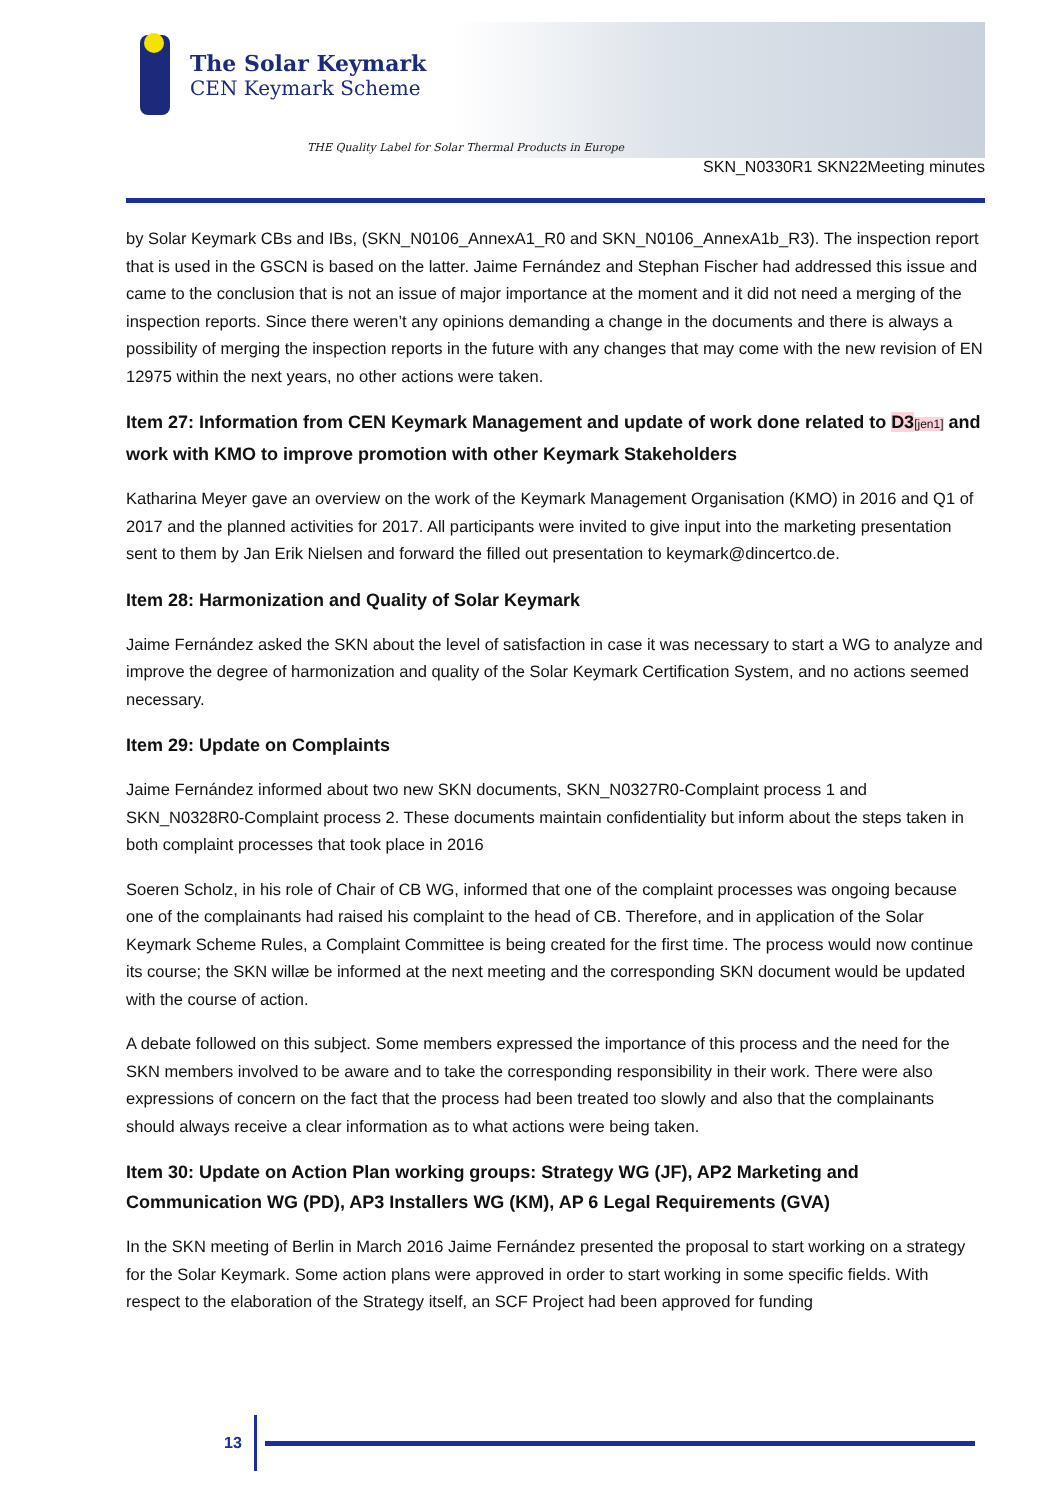The Solar Keymark
CEN Keymark Scheme
THE Quality Label for Solar Thermal Products in Europe
SKN_N0330R1 SKN22Meeting minutes
by Solar Keymark CBs and IBs, (SKN_N0106_AnnexA1_R0 and SKN_N0106_AnnexA1b_R3). The inspection report that is used in the GSCN is based on the latter. Jaime Fernández and Stephan Fischer had addressed this issue and came to the conclusion that is not an issue of major importance at the moment and it did not need a merging of the inspection reports. Since there weren’t any opinions demanding a change in the documents and there is always a possibility of merging the inspection reports in the future with any changes that may come with the new revision of EN 12975 within the next years, no other actions were taken.
Item 27: Information from CEN Keymark Management and update of work done related to D3[jen1] and work with KMO to improve promotion with other Keymark Stakeholders
Katharina Meyer gave an overview on the work of the Keymark Management Organisation (KMO) in 2016 and Q1 of 2017 and the planned activities for 2017. All participants were invited to give input into the marketing presentation sent to them by Jan Erik Nielsen and forward the filled out presentation to keymark@dincertco.de.
Item 28: Harmonization and Quality of Solar Keymark
Jaime Fernández asked the SKN about the level of satisfaction in case it was necessary to start a WG to analyze and improve the degree of harmonization and quality of the Solar Keymark Certification System, and no actions seemed necessary.
Item 29: Update on Complaints
Jaime Fernández informed about two new SKN documents, SKN_N0327R0-Complaint process 1 and SKN_N0328R0-Complaint process 2. These documents maintain confidentiality but inform about the steps taken in both complaint processes that took place in 2016
Soeren Scholz, in his role of Chair of CB WG, informed that one of the complaint processes was ongoing because one of the complainants had raised his complaint to the head of CB. Therefore, and in application of the Solar Keymark Scheme Rules, a Complaint Committee is being created for the first time. The process would now continue its course; the SKN willæ be informed at the next meeting and the corresponding SKN document would be updated with the course of action.
A debate followed on this subject. Some members expressed the importance of this process and the need for the SKN members involved to be aware and to take the corresponding responsibility in their work. There were also expressions of concern on the fact that the process had been treated too slowly and also that the complainants should always receive a clear information as to what actions were being taken.
Item 30: Update on Action Plan working groups: Strategy WG (JF), AP2 Marketing and Communication WG (PD), AP3 Installers WG (KM), AP 6 Legal Requirements (GVA)
In the SKN meeting of Berlin in March 2016 Jaime Fernández presented the proposal to start working on a strategy for the Solar Keymark. Some action plans were approved in order to start working in some specific fields. With respect to the elaboration of the Strategy itself, an SCF Project had been approved for funding
13